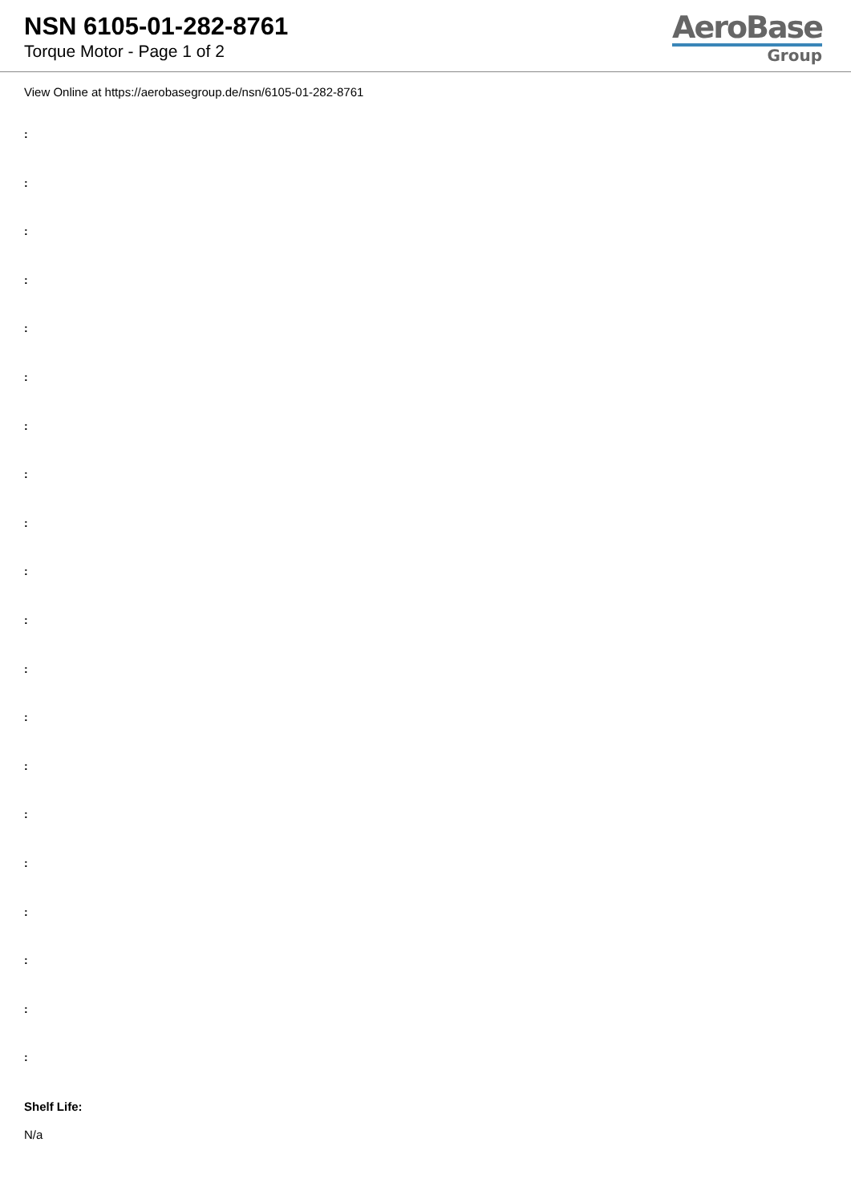NSN 6105-01-282-8761
Torque Motor - Page 1 of 2
AeroBase
Group
View Online at https://aerobasegroup.de/nsn/6105-01-282-8761
:
:
:
:
:
:
:
:
:
:
:
:
:
:
:
:
:
:
:
:
Shelf Life:
N/a